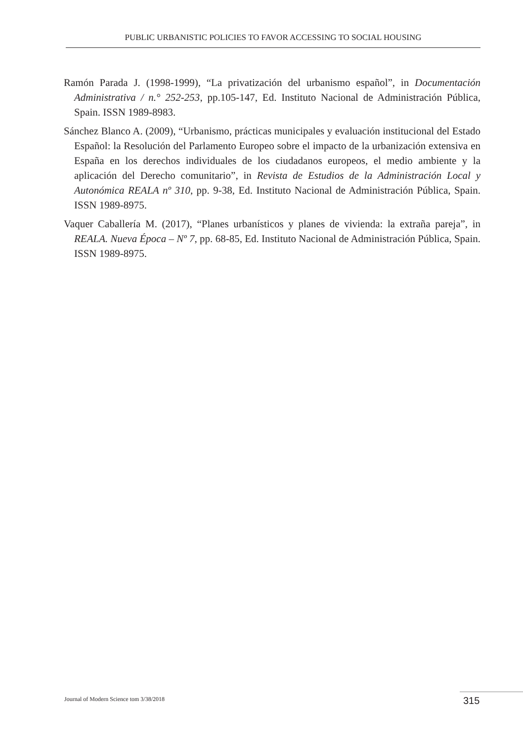PUBLIC URBANISTIC POLICIES TO FAVOR ACCESSING TO SOCIAL HOUSING
Ramón Parada J. (1998-1999), “La privatización del urbanismo español”, in Documentación Administrativa / n.° 252-253, pp.105-147, Ed. Instituto Nacional de Administración Pública, Spain. ISSN 1989-8983.
Sánchez Blanco A. (2009), “Urbanismo, prácticas municipales y evaluación institucional del Estado Español: la Resolución del Parlamento Europeo sobre el impacto de la urbanización extensiva en España en los derechos individuales de los ciudadanos europeos, el medio ambiente y la aplicación del Derecho comunitario”, in Revista de Estudios de la Administración Local y Autonómica REALA nº 310, pp. 9-38, Ed. Instituto Nacional de Administración Pública, Spain. ISSN 1989-8975.
Vaquer Caballería M. (2017), “Planes urbanísticos y planes de vivienda: la extraña pareja”, in REALA. Nueva Época – Nº 7, pp. 68-85, Ed. Instituto Nacional de Administración Pública, Spain. ISSN 1989-8975.
Journal of Modern Science tom 3/38/2018
315